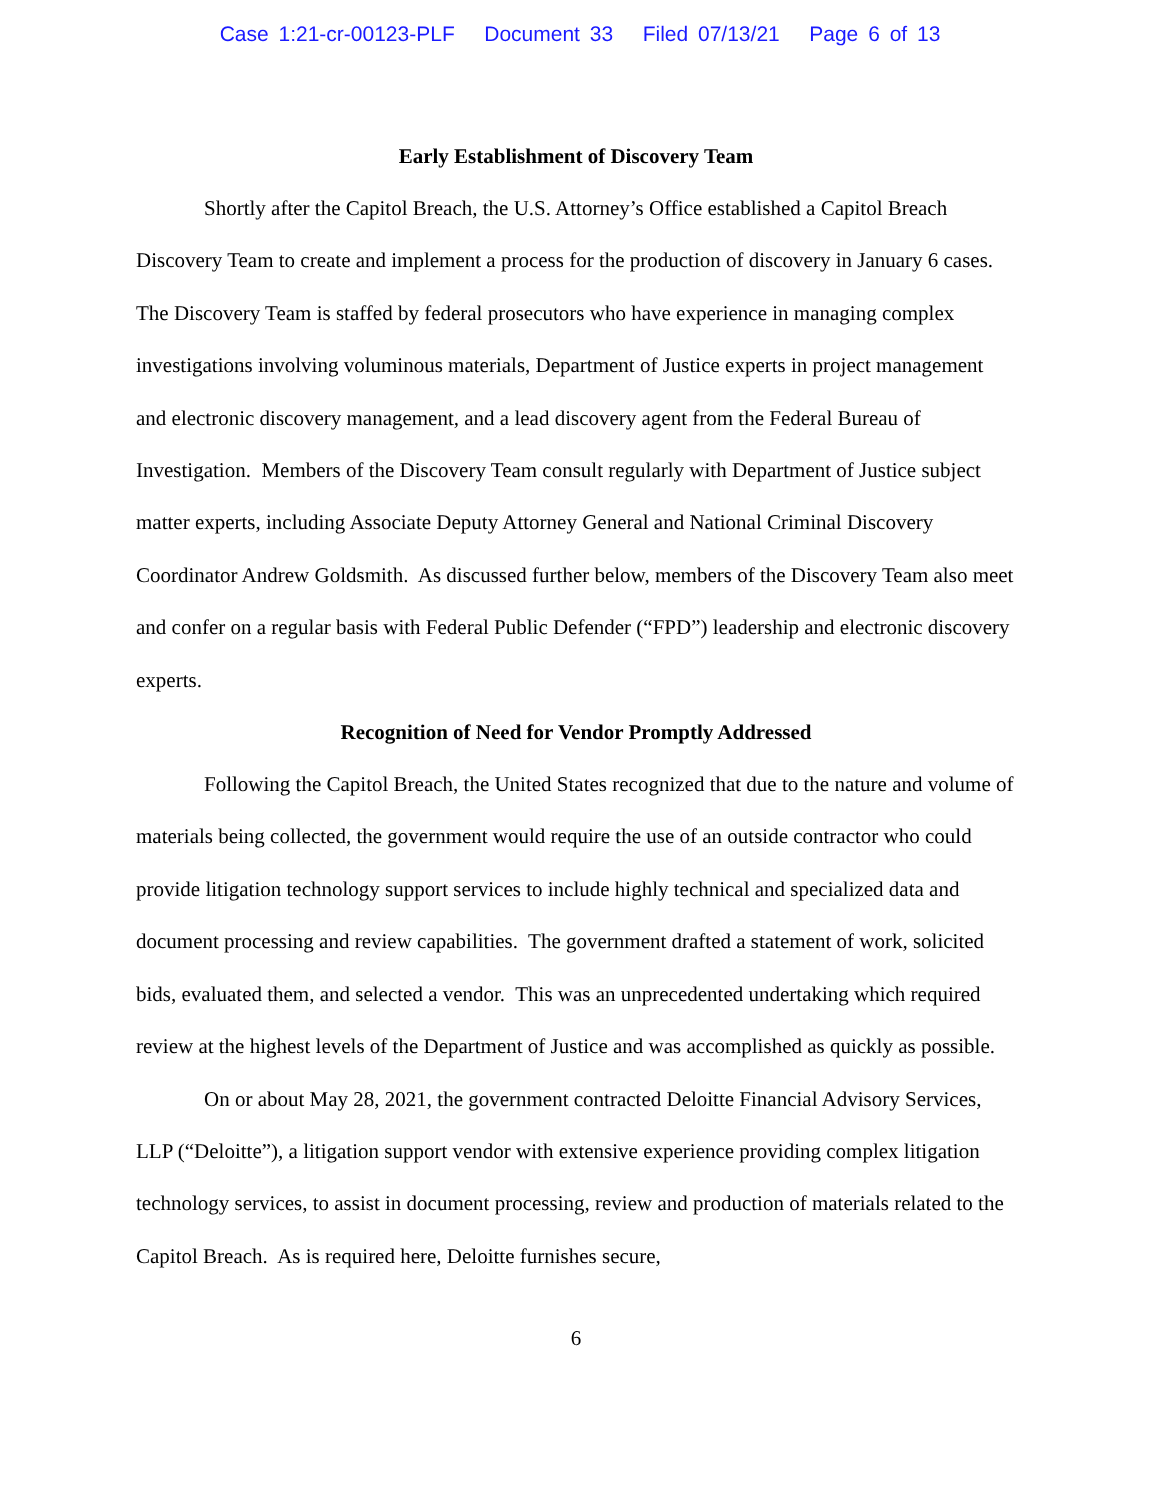Case 1:21-cr-00123-PLF Document 33 Filed 07/13/21 Page 6 of 13
Early Establishment of Discovery Team
Shortly after the Capitol Breach, the U.S. Attorney’s Office established a Capitol Breach Discovery Team to create and implement a process for the production of discovery in January 6 cases. The Discovery Team is staffed by federal prosecutors who have experience in managing complex investigations involving voluminous materials, Department of Justice experts in project management and electronic discovery management, and a lead discovery agent from the Federal Bureau of Investigation. Members of the Discovery Team consult regularly with Department of Justice subject matter experts, including Associate Deputy Attorney General and National Criminal Discovery Coordinator Andrew Goldsmith. As discussed further below, members of the Discovery Team also meet and confer on a regular basis with Federal Public Defender (“FPD”) leadership and electronic discovery experts.
Recognition of Need for Vendor Promptly Addressed
Following the Capitol Breach, the United States recognized that due to the nature and volume of materials being collected, the government would require the use of an outside contractor who could provide litigation technology support services to include highly technical and specialized data and document processing and review capabilities. The government drafted a statement of work, solicited bids, evaluated them, and selected a vendor. This was an unprecedented undertaking which required review at the highest levels of the Department of Justice and was accomplished as quickly as possible.
On or about May 28, 2021, the government contracted Deloitte Financial Advisory Services, LLP (“Deloitte”), a litigation support vendor with extensive experience providing complex litigation technology services, to assist in document processing, review and production of materials related to the Capitol Breach. As is required here, Deloitte furnishes secure,
6